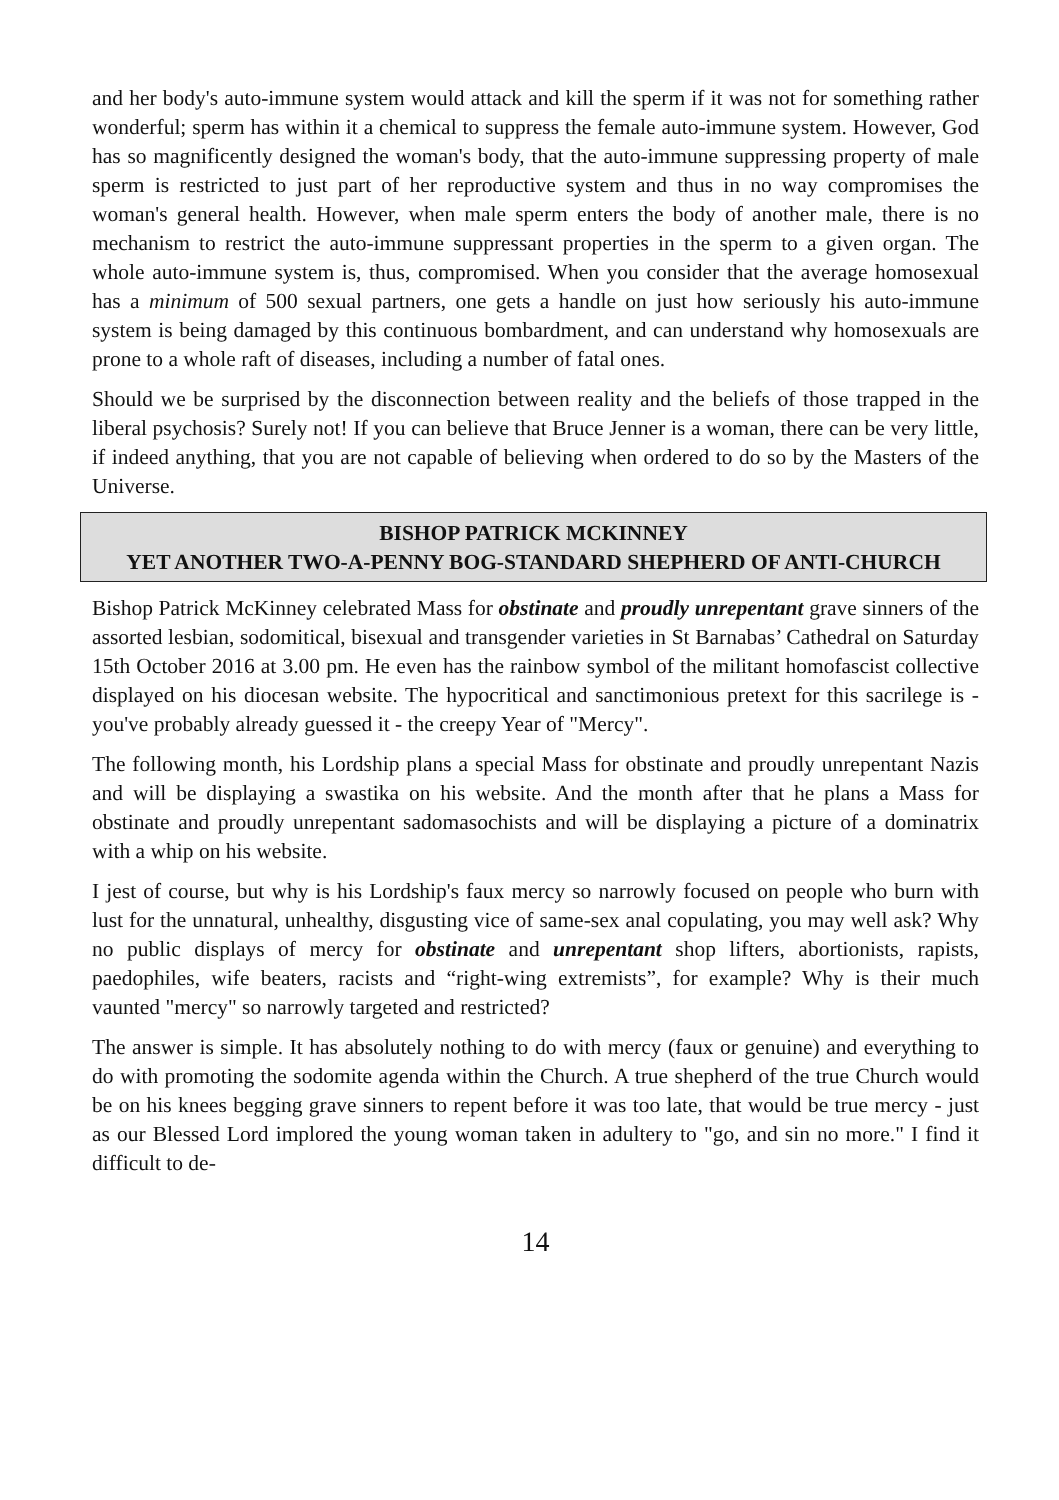and her body's auto-immune system would attack and kill the sperm if it was not for something rather wonderful; sperm has within it a chemical to suppress the female auto-immune system. However, God has so magnificently designed the woman's body, that the auto-immune suppressing property of male sperm is restricted to just part of her reproductive system and thus in no way compromises the woman's general health. However, when male sperm enters the body of another male, there is no mechanism to restrict the auto-immune suppressant properties in the sperm to a given organ. The whole auto-immune system is, thus, compromised. When you consider that the average homosexual has a minimum of 500 sexual partners, one gets a handle on just how seriously his auto-immune system is being damaged by this continuous bombardment, and can understand why homosexuals are prone to a whole raft of diseases, including a number of fatal ones.
Should we be surprised by the disconnection between reality and the beliefs of those trapped in the liberal psychosis? Surely not! If you can believe that Bruce Jenner is a woman, there can be very little, if indeed anything, that you are not capable of believing when ordered to do so by the Masters of the Universe.
BISHOP PATRICK MCKINNEY
YET ANOTHER TWO-A-PENNY BOG-STANDARD SHEPHERD OF ANTI-CHURCH
Bishop Patrick McKinney celebrated Mass for obstinate and proudly unrepentant grave sinners of the assorted lesbian, sodomitical, bisexual and transgender varieties in St Barnabas’ Cathedral on Saturday 15th October 2016 at 3.00 pm. He even has the rainbow symbol of the militant homofascist collective displayed on his diocesan website. The hypocritical and sanctimonious pretext for this sacrilege is - you've probably already guessed it - the creepy Year of "Mercy".
The following month, his Lordship plans a special Mass for obstinate and proudly unrepentant Nazis and will be displaying a swastika on his website. And the month after that he plans a Mass for obstinate and proudly unrepentant sadomasochists and will be displaying a picture of a dominatrix with a whip on his website.
I jest of course, but why is his Lordship's faux mercy so narrowly focused on people who burn with lust for the unnatural, unhealthy, disgusting vice of same-sex anal copulating, you may well ask? Why no public displays of mercy for obstinate and unrepentant shop lifters, abortionists, rapists, paedophiles, wife beaters, racists and “right-wing extremists”, for example? Why is their much vaunted "mercy" so narrowly targeted and restricted?
The answer is simple. It has absolutely nothing to do with mercy (faux or genuine) and everything to do with promoting the sodomite agenda within the Church. A true shepherd of the true Church would be on his knees begging grave sinners to repent before it was too late, that would be true mercy - just as our Blessed Lord implored the young woman taken in adultery to "go, and sin no more." I find it difficult to de-
14